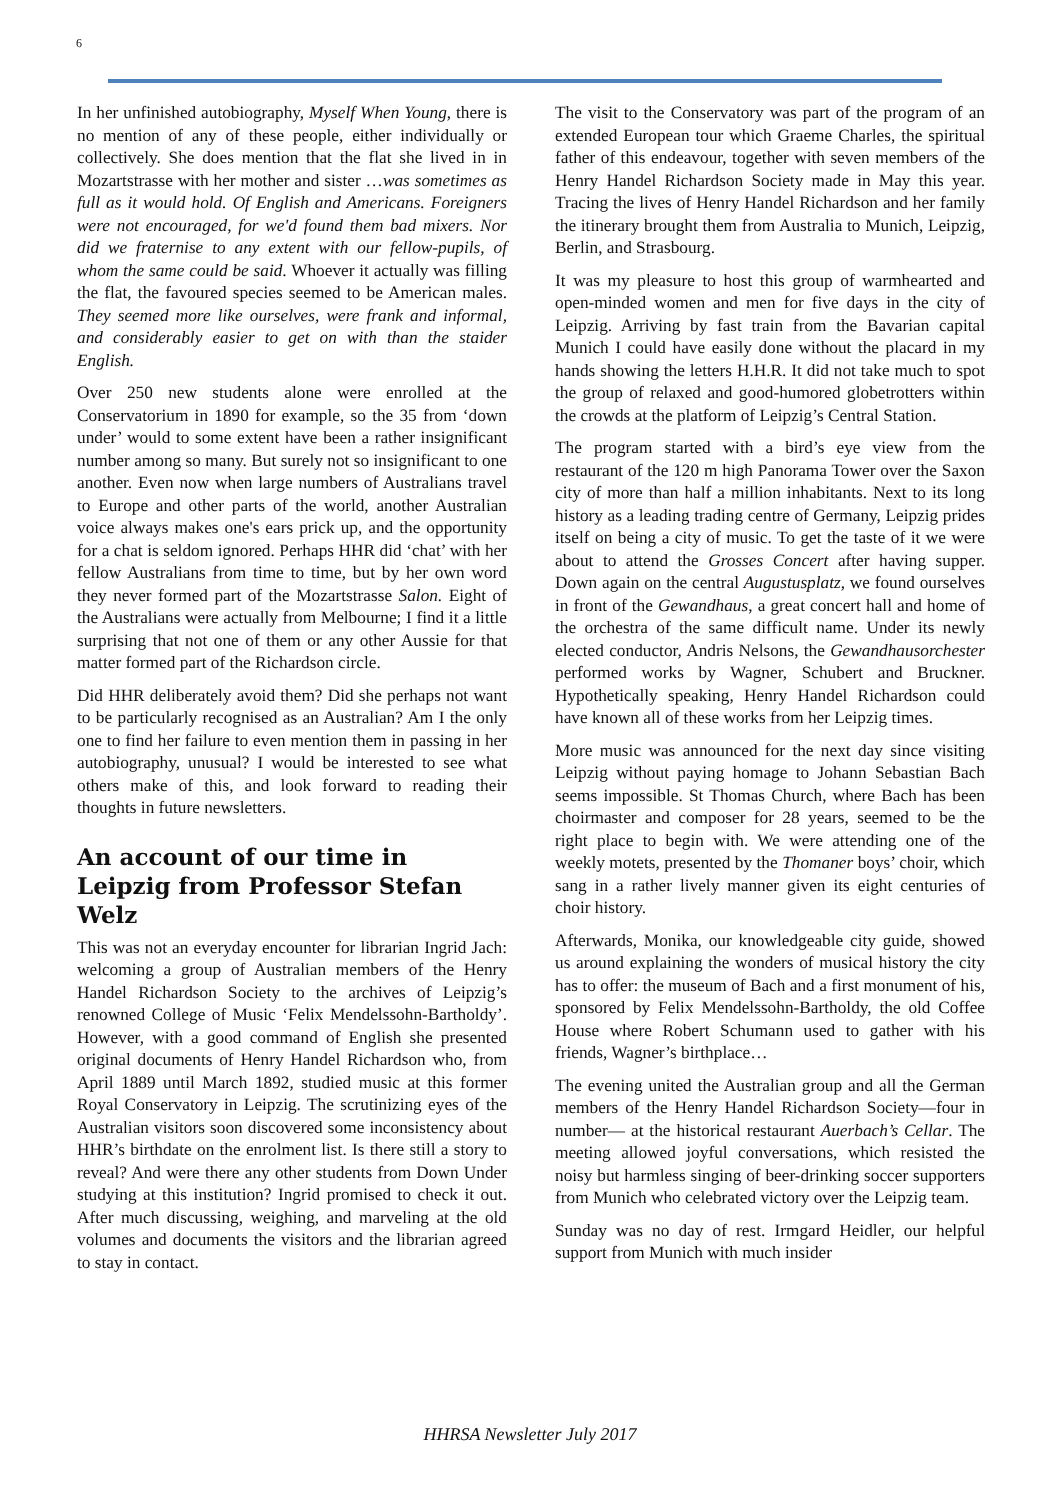6
In her unfinished autobiography, Myself When Young, there is no mention of any of these people, either individually or collectively. She does mention that the flat she lived in in Mozartstrasse with her mother and sister …was sometimes as full as it would hold. Of English and Americans. Foreigners were not encouraged, for we'd found them bad mixers. Nor did we fraternise to any extent with our fellow-pupils, of whom the same could be said. Whoever it actually was filling the flat, the favoured species seemed to be American males. They seemed more like ourselves, were frank and informal, and considerably easier to get on with than the staider English.
Over 250 new students alone were enrolled at the Conservatorium in 1890 for example, so the 35 from ‘down under’ would to some extent have been a rather insignificant number among so many. But surely not so insignificant to one another. Even now when large numbers of Australians travel to Europe and other parts of the world, another Australian voice always makes one's ears prick up, and the opportunity for a chat is seldom ignored. Perhaps HHR did ‘chat’ with her fellow Australians from time to time, but by her own word they never formed part of the Mozartstrasse Salon. Eight of the Australians were actually from Melbourne; I find it a little surprising that not one of them or any other Aussie for that matter formed part of the Richardson circle.
Did HHR deliberately avoid them? Did she perhaps not want to be particularly recognised as an Australian? Am I the only one to find her failure to even mention them in passing in her autobiography, unusual? I would be interested to see what others make of this, and look forward to reading their thoughts in future newsletters.
An account of our time in Leipzig from Professor Stefan Welz
This was not an everyday encounter for librarian Ingrid Jach: welcoming a group of Australian members of the Henry Handel Richardson Society to the archives of Leipzig’s renowned College of Music ‘Felix Mendelssohn-Bartholdy’. However, with a good command of English she presented original documents of Henry Handel Richardson who, from April 1889 until March 1892, studied music at this former Royal Conservatory in Leipzig. The scrutinizing eyes of the Australian visitors soon discovered some inconsistency about HHR’s birthdate on the enrolment list. Is there still a story to reveal? And were there any other students from Down Under studying at this institution? Ingrid promised to check it out. After much discussing, weighing, and marveling at the old volumes and documents the visitors and the librarian agreed to stay in contact.
The visit to the Conservatory was part of the program of an extended European tour which Graeme Charles, the spiritual father of this endeavour, together with seven members of the Henry Handel Richardson Society made in May this year. Tracing the lives of Henry Handel Richardson and her family the itinerary brought them from Australia to Munich, Leipzig, Berlin, and Strasbourg.
It was my pleasure to host this group of warmhearted and open-minded women and men for five days in the city of Leipzig. Arriving by fast train from the Bavarian capital Munich I could have easily done without the placard in my hands showing the letters H.H.R. It did not take much to spot the group of relaxed and good-humored globetrotters within the crowds at the platform of Leipzig’s Central Station.
The program started with a bird’s eye view from the restaurant of the 120 m high Panorama Tower over the Saxon city of more than half a million inhabitants. Next to its long history as a leading trading centre of Germany, Leipzig prides itself on being a city of music. To get the taste of it we were about to attend the Grosses Concert after having supper. Down again on the central Augustusplatz, we found ourselves in front of the Gewandhaus, a great concert hall and home of the orchestra of the same difficult name. Under its newly elected conductor, Andris Nelsons, the Gewandhausorchester performed works by Wagner, Schubert and Bruckner. Hypothetically speaking, Henry Handel Richardson could have known all of these works from her Leipzig times.
More music was announced for the next day since visiting Leipzig without paying homage to Johann Sebastian Bach seems impossible. St Thomas Church, where Bach has been choirmaster and composer for 28 years, seemed to be the right place to begin with. We were attending one of the weekly motets, presented by the Thomaner boys’ choir, which sang in a rather lively manner given its eight centuries of choir history.
Afterwards, Monika, our knowledgeable city guide, showed us around explaining the wonders of musical history the city has to offer: the museum of Bach and a first monument of his, sponsored by Felix Mendelssohn-Bartholdy, the old Coffee House where Robert Schumann used to gather with his friends, Wagner’s birthplace…
The evening united the Australian group and all the German members of the Henry Handel Richardson Society—four in number— at the historical restaurant Auerbach’s Cellar. The meeting allowed joyful conversations, which resisted the noisy but harmless singing of beer-drinking soccer supporters from Munich who celebrated victory over the Leipzig team.
Sunday was no day of rest. Irmgard Heidler, our helpful support from Munich with much insider
HHRSA Newsletter July 2017